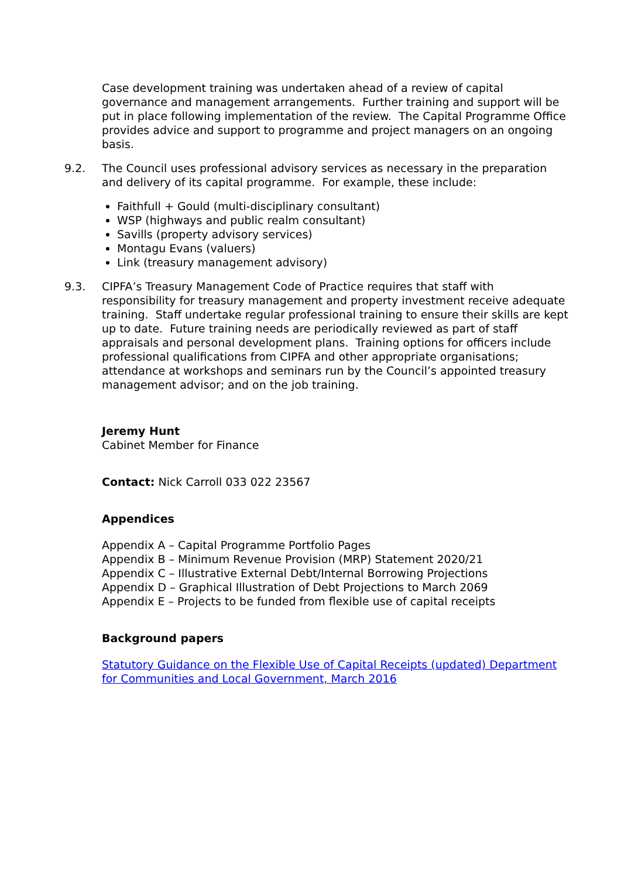Case development training was undertaken ahead of a review of capital governance and management arrangements. Further training and support will be put in place following implementation of the review. The Capital Programme Office provides advice and support to programme and project managers on an ongoing basis.
9.2. The Council uses professional advisory services as necessary in the preparation and delivery of its capital programme. For example, these include:
Faithfull + Gould (multi-disciplinary consultant)
WSP (highways and public realm consultant)
Savills (property advisory services)
Montagu Evans (valuers)
Link (treasury management advisory)
9.3. CIPFA’s Treasury Management Code of Practice requires that staff with responsibility for treasury management and property investment receive adequate training. Staff undertake regular professional training to ensure their skills are kept up to date. Future training needs are periodically reviewed as part of staff appraisals and personal development plans. Training options for officers include professional qualifications from CIPFA and other appropriate organisations; attendance at workshops and seminars run by the Council’s appointed treasury management advisor; and on the job training.
Jeremy Hunt
Cabinet Member for Finance
Contact: Nick Carroll 033 022 23567
Appendices
Appendix A – Capital Programme Portfolio Pages
Appendix B – Minimum Revenue Provision (MRP) Statement 2020/21
Appendix C – Illustrative External Debt/Internal Borrowing Projections
Appendix D – Graphical Illustration of Debt Projections to March 2069
Appendix E – Projects to be funded from flexible use of capital receipts
Background papers
Statutory Guidance on the Flexible Use of Capital Receipts (updated) Department for Communities and Local Government, March 2016